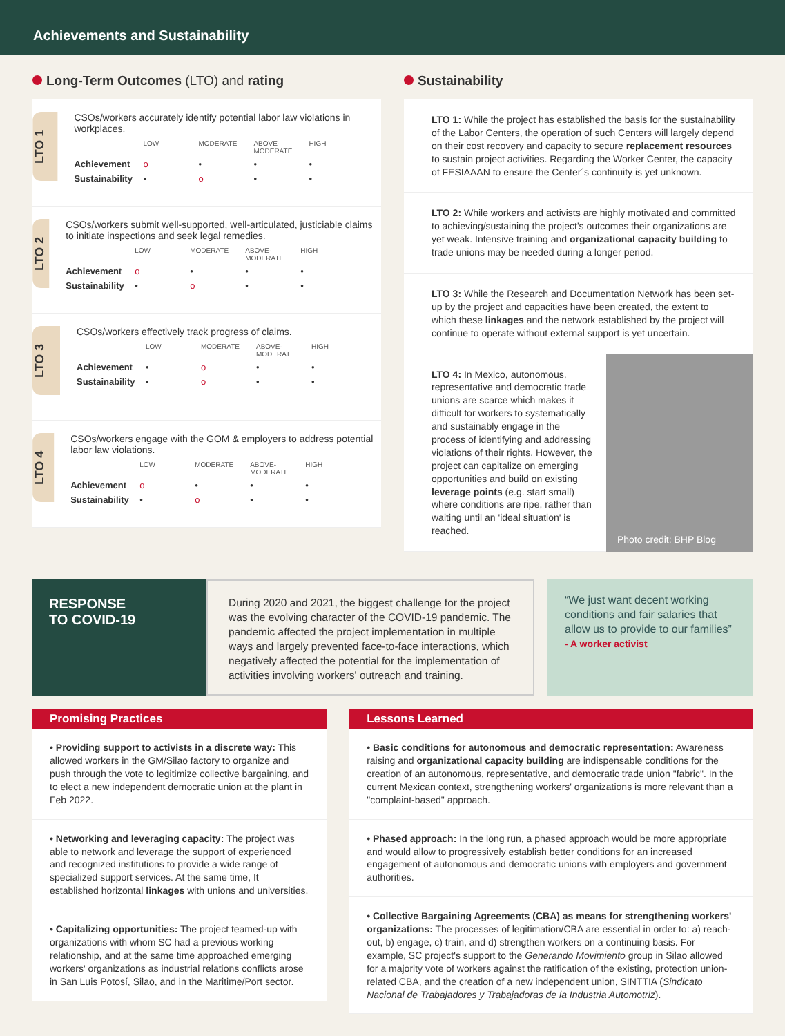Achievements and Sustainability
Long-Term Outcomes (LTO) and rating
LTO 1
CSOs/workers accurately identify potential labor law violations in workplaces.
LOW MODERATE ABOVE-MODERATE HIGH Achievement o • • • Sustainability • o • •
LTO 2
CSOs/workers submit well-supported, well-articulated, justiciable claims to initiate inspections and seek legal remedies.
LOW MODERATE ABOVE-MODERATE HIGH Achievement o • • • Sustainability • o • •
LTO 3
CSOs/workers effectively track progress of claims.
LOW MODERATE ABOVE-MODERATE HIGH Achievement • o • • Sustainability • o • •
LTO 4
CSOs/workers engage with the GOM & employers to address potential labor law violations.
LOW MODERATE ABOVE-MODERATE HIGH Achievement o • • • Sustainability • o • •
Sustainability
LTO 1: While the project has established the basis for the sustainability of the Labor Centers, the operation of such Centers will largely depend on their cost recovery and capacity to secure replacement resources to sustain project activities. Regarding the Worker Center, the capacity of FESIAAAN to ensure the Center´s continuity is yet unknown.
LTO 2: While workers and activists are highly motivated and committed to achieving/sustaining the project's outcomes their organizations are yet weak. Intensive training and organizational capacity building to trade unions may be needed during a longer period.
LTO 3: While the Research and Documentation Network has been set-up by the project and capacities have been created, the extent to which these linkages and the network established by the project will continue to operate without external support is yet uncertain.
LTO 4: In Mexico, autonomous, representative and democratic trade unions are scarce which makes it difficult for workers to systematically and sustainably engage in the process of identifying and addressing violations of their rights. However, the project can capitalize on emerging opportunities and build on existing leverage points (e.g. start small) where conditions are ripe, rather than waiting until an 'ideal situation' is reached.
Photo credit: BHP Blog
RESPONSE
TO COVID-19
During 2020 and 2021, the biggest challenge for the project was the evolving character of the COVID-19 pandemic. The pandemic affected the project implementation in multiple ways and largely prevented face-to-face interactions, which negatively affected the potential for the implementation of activities involving workers' outreach and training.
“We just want decent working conditions and fair salaries that allow us to provide to our families”
- A worker activist
Promising Practices
• Providing support to activists in a discrete way: This allowed workers in the GM/Silao factory to organize and push through the vote to legitimize collective bargaining, and to elect a new independent democratic union at the plant in Feb 2022.
• Networking and leveraging capacity: The project was able to network and leverage the support of experienced and recognized institutions to provide a wide range of specialized support services. At the same time, It established horizontal linkages with unions and universities.
• Capitalizing opportunities: The project teamed-up with organizations with whom SC had a previous working relationship, and at the same time approached emerging workers' organizations as industrial relations conflicts arose in San Luis Potosí, Silao, and in the Maritime/Port sector.
Lessons Learned
• Basic conditions for autonomous and democratic representation: Awareness raising and organizational capacity building are indispensable conditions for the creation of an autonomous, representative, and democratic trade union "fabric". In the current Mexican context, strengthening workers' organizations is more relevant than a "complaint-based" approach.
• Phased approach: In the long run, a phased approach would be more appropriate and would allow to progressively establish better conditions for an increased engagement of autonomous and democratic unions with employers and government authorities.
• Collective Bargaining Agreements (CBA) as means for strengthening workers' organizations: The processes of legitimation/CBA are essential in order to: a) reach-out, b) engage, c) train, and d) strengthen workers on a continuing basis. For example, SC project's support to the Generando Movimiento group in Silao allowed for a majority vote of workers against the ratification of the existing, protection union-related CBA, and the creation of a new independent union, SINTTIA (Sindicato Nacional de Trabajadores y Trabajadoras de la Industria Automotriz).